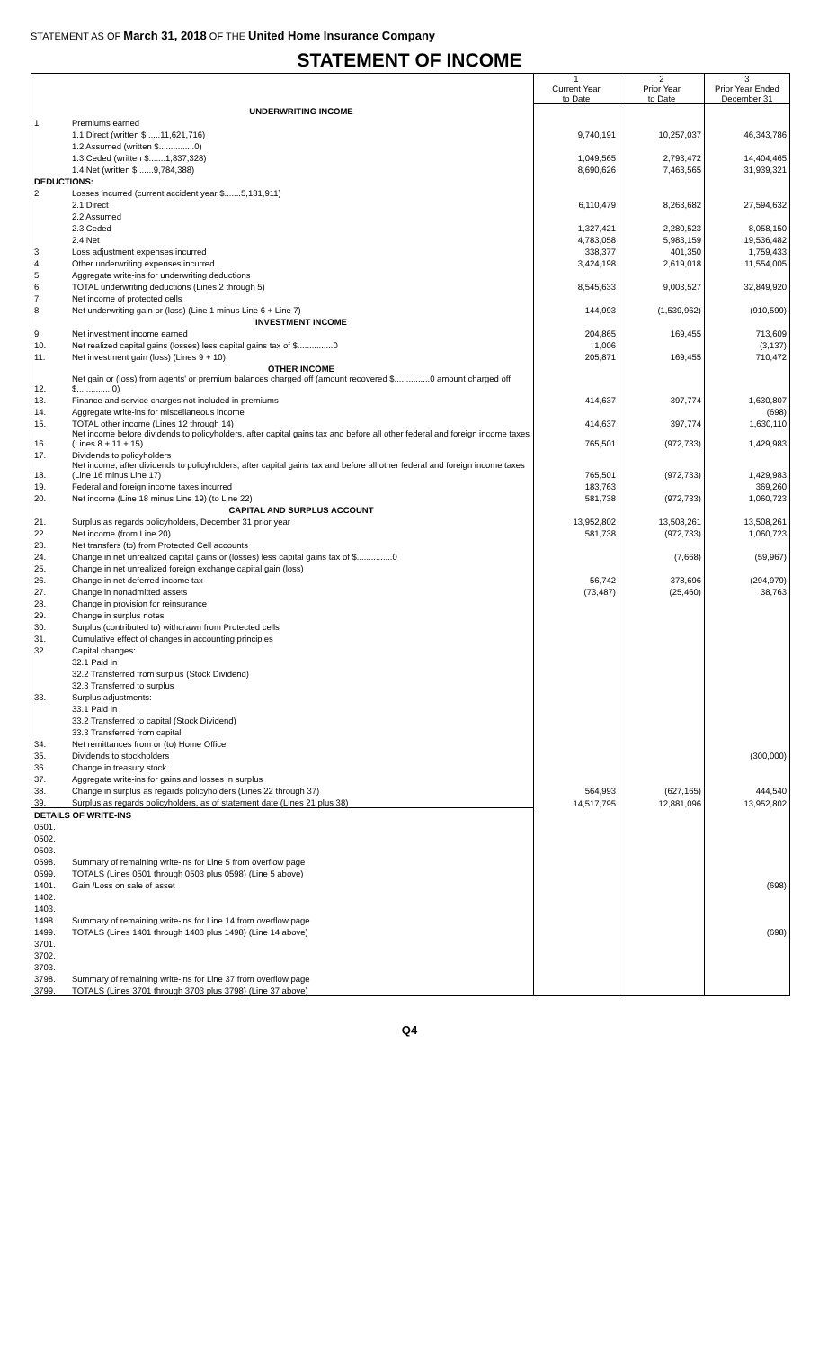STATEMENT AS OF March 31, 2018 OF THE United Home Insurance Company
STATEMENT OF INCOME
| | | 1 Current Year to Date | 2 Prior Year to Date | 3 Prior Year Ended December 31 |
| | UNDERWRITING INCOME | | | |
| 1. | Premiums earned | | | |
| | 1.1 Direct (written $......11,621,716) | 9,740,191 | 10,257,037 | 46,343,786 |
| | 1.2 Assumed (written $...............0) | | | |
| | 1.3 Ceded (written $.......1,837,328) | 1,049,565 | 2,793,472 | 14,404,465 |
| | 1.4 Net (written $.......9,784,388) | 8,690,626 | 7,463,565 | 31,939,321 |
| DEDUCTIONS: | | | | |
| 2. | Losses incurred (current accident year $.......5,131,911) | | | |
| | 2.1 Direct | 6,110,479 | 8,263,682 | 27,594,632 |
| | 2.2 Assumed | | | |
| | 2.3 Ceded | 1,327,421 | 2,280,523 | 8,058,150 |
| | 2.4 Net | 4,783,058 | 5,983,159 | 19,536,482 |
| 3. | Loss adjustment expenses incurred | 338,377 | 401,350 | 1,759,433 |
| 4. | Other underwriting expenses incurred | 3,424,198 | 2,619,018 | 11,554,005 |
| 5. | Aggregate write-ins for underwriting deductions | | | |
| 6. | TOTAL underwriting deductions (Lines 2 through 5) | 8,545,633 | 9,003,527 | 32,849,920 |
| 7. | Net income of protected cells | | | |
| 8. | Net underwriting gain or (loss) (Line 1 minus Line 6 + Line 7) | 144,993 | (1,539,962) | (910,599) |
| | INVESTMENT INCOME | | | |
| 9. | Net investment income earned | 204,865 | 169,455 | 713,609 |
| 10. | Net realized capital gains (losses) less capital gains tax of $...............0 | 1,006 | | (3,137) |
| 11. | Net investment gain (loss) (Lines 9 + 10) | 205,871 | 169,455 | 710,472 |
| | OTHER INCOME | | | |
| 12. | Net gain or (loss) from agents' or premium balances charged off (amount recovered $...............0 amount charged off $...............0) | | | |
| 13. | Finance and service charges not included in premiums | 414,637 | 397,774 | 1,630,807 |
| 14. | Aggregate write-ins for miscellaneous income | | | (698) |
| 15. | TOTAL other income (Lines 12 through 14) | 414,637 | 397,774 | 1,630,110 |
| 16. | Net income before dividends to policyholders, after capital gains tax and before all other federal and foreign income taxes (Lines 8 + 11 + 15) | 765,501 | (972,733) | 1,429,983 |
| 17. | Dividends to policyholders | | | |
| 18. | Net income, after dividends to policyholders, after capital gains tax and before all other federal and foreign income taxes (Line 16 minus Line 17) | 765,501 | (972,733) | 1,429,983 |
| 19. | Federal and foreign income taxes incurred | 183,763 | | 369,260 |
| 20. | Net income (Line 18 minus Line 19) (to Line 22) | 581,738 | (972,733) | 1,060,723 |
| | CAPITAL AND SURPLUS ACCOUNT | | | |
| 21. | Surplus as regards policyholders, December 31 prior year | 13,952,802 | 13,508,261 | 13,508,261 |
| 22. | Net income (from Line 20) | 581,738 | (972,733) | 1,060,723 |
| 23. | Net transfers (to) from Protected Cell accounts | | | |
| 24. | Change in net unrealized capital gains or (losses) less capital gains tax of $...............0 | | (7,668) | (59,967) |
| 25. | Change in net unrealized foreign exchange capital gain (loss) | | | |
| 26. | Change in net deferred income tax | 56,742 | 378,696 | (294,979) |
| 27. | Change in nonadmitted assets | (73,487) | (25,460) | 38,763 |
| 28. | Change in provision for reinsurance | | | |
| 29. | Change in surplus notes | | | |
| 30. | Surplus (contributed to) withdrawn from Protected cells | | | |
| 31. | Cumulative effect of changes in accounting principles | | | |
| 32. | Capital changes: | | | |
| | 32.1 Paid in | | | |
| | 32.2 Transferred from surplus (Stock Dividend) | | | |
| | 32.3 Transferred to surplus | | | |
| 33. | Surplus adjustments: | | | |
| | 33.1 Paid in | | | |
| | 33.2 Transferred to capital (Stock Dividend) | | | |
| | 33.3 Transferred from capital | | | |
| 34. | Net remittances from or (to) Home Office | | | |
| 35. | Dividends to stockholders | | | (300,000) |
| 36. | Change in treasury stock | | | |
| 37. | Aggregate write-ins for gains and losses in surplus | | | |
| 38. | Change in surplus as regards policyholders (Lines 22 through 37) | 564,993 | (627,165) | 444,540 |
| 39. | Surplus as regards policyholders, as of statement date (Lines 21 plus 38) | 14,517,795 | 12,881,096 | 13,952,802 |
| DETAILS OF WRITE-INS | | | | |
| 0501. | | | | |
| 0502. | | | | |
| 0503. | | | | |
| 0598. | Summary of remaining write-ins for Line 5 from overflow page | | | |
| 0599. | TOTALS (Lines 0501 through 0503 plus 0598) (Line 5 above) | | | |
| 1401. | Gain /Loss on sale of asset | | | (698) |
| 1402. | | | | |
| 1403. | | | | |
| 1498. | Summary of remaining write-ins for Line 14 from overflow page | | | |
| 1499. | TOTALS (Lines 1401 through 1403 plus 1498) (Line 14 above) | | | (698) |
| 3701. | | | | |
| 3702. | | | | |
| 3703. | | | | |
| 3798. | Summary of remaining write-ins for Line 37 from overflow page | | | |
| 3799. | TOTALS (Lines 3701 through 3703 plus 3798) (Line 37 above) | | | |
Q4